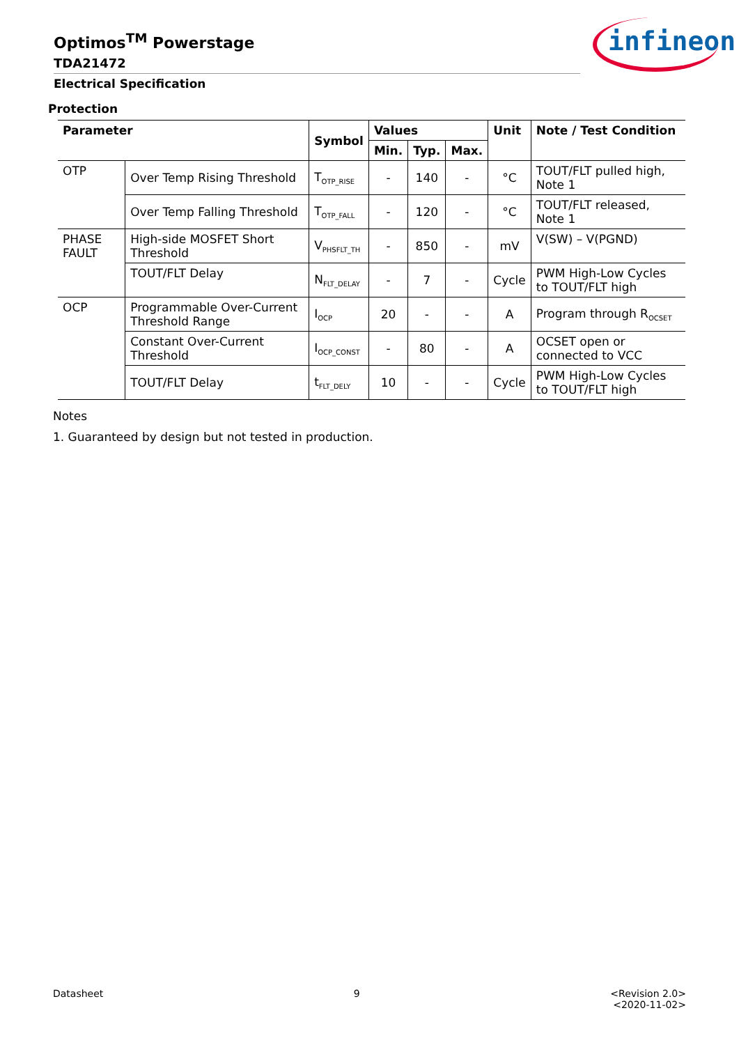infineon
Optimos<sup>TM</sup> Powerstage
TDA21472
Electrical Specification
Protection
| Parameter | | Symbol | Values | | | Unit | Note / Test Condition |
| --- | --- | --- | --- | --- | --- | --- | --- |
| | | | Min. | Typ. | Max. | | |
| OTP | Over Temp Rising Threshold | T<sub>OTP_RISE</sub> | - | 140 | - | °C | TOUT/FLT pulled high, Note 1 |
| | Over Temp Falling Threshold | T<sub>OTP_FALL</sub> | - | 120 | - | °C | TOUT/FLT released, Note 1 |
| PHASE FAULT | High-side MOSFET Short Threshold | V<sub>PHSFLT_TH</sub> | - | 850 | - | mV | V(SW) – V(PGND) |
| | TOUT/FLT Delay | N<sub>FLT_DELAY</sub> | - | 7 | - | Cycle | PWM High-Low Cycles to TOUT/FLT high |
| OCP | Programmable Over-Current Threshold Range | I<sub>OCP</sub> | 20 | - | - | A | Program through R<sub>OCSET</sub> |
| | Constant Over-Current Threshold | I<sub>OCP_CONST</sub> | - | 80 | - | A | OCSET open or connected to VCC |
| | TOUT/FLT Delay | t<sub>FLT_DELY</sub> | 10 | - | - | Cycle | PWM High-Low Cycles to TOUT/FLT high |
Notes
1. Guaranteed by design but not tested in production.
Datasheet 9 <Revision 2.0>
<2020-11-02>